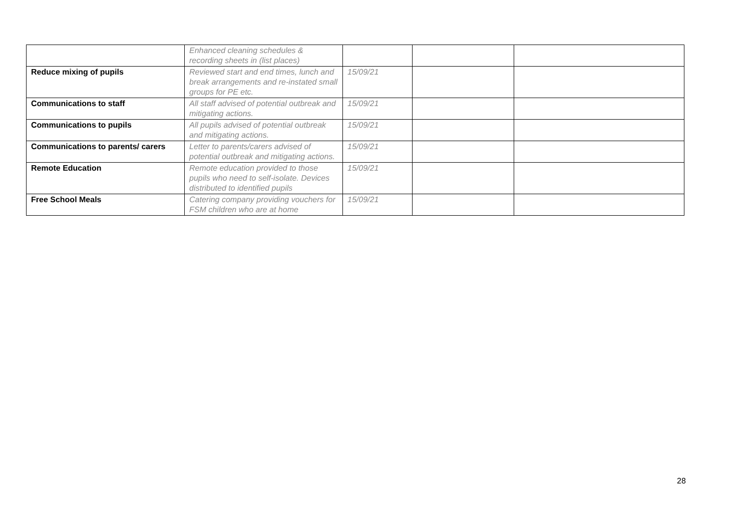| | Enhanced cleaning schedules & recording sheets in (list places) | | | |
| Reduce mixing of pupils | Reviewed start and end times, lunch and break arrangements and re-instated small groups for PE etc. | 15/09/21 | | |
| Communications to staff | All staff advised of potential outbreak and mitigating actions. | 15/09/21 | | |
| Communications to pupils | All pupils advised of potential outbreak and mitigating actions. | 15/09/21 | | |
| Communications to parents/ carers | Letter to parents/carers advised of potential outbreak and mitigating actions. | 15/09/21 | | |
| Remote Education | Remote education provided to those pupils who need to self-isolate. Devices distributed to identified pupils | 15/09/21 | | |
| Free School Meals | Catering company providing vouchers for FSM children who are at home | 15/09/21 | | |
28